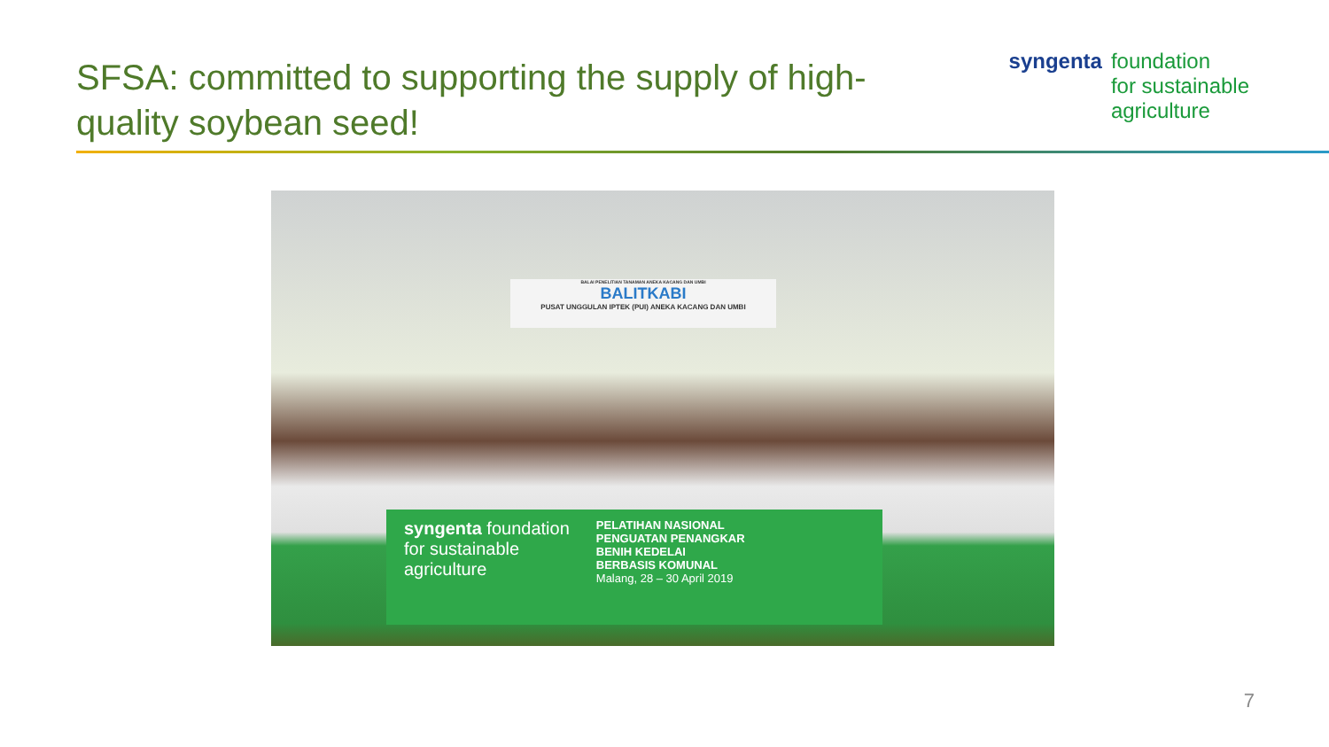SFSA: committed to supporting the supply of high-quality soybean seed!
syngenta
foundation
for sustainable
agriculture
BALAI PENELITIAN TANAMAN ANEKA KACANG DAN UMBI
BALITKABI
PUSAT UNGGULAN IPTEK (PUI) ANEKA KACANG DAN UMBI
syngenta foundation
for sustainable
agriculture
PELATIHAN NASIONAL
PENGUATAN PENANGKAR
BENIH KEDELAI
BERBASIS KOMUNAL
Malang, 28 – 30 April 2019
7